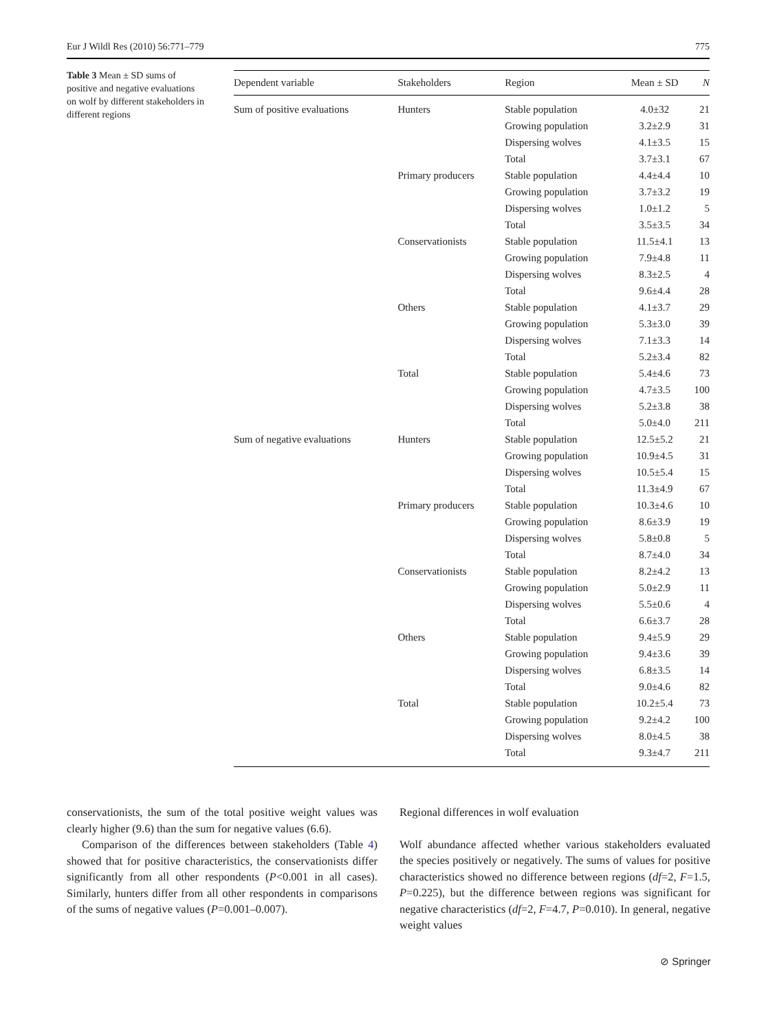Eur J Wildl Res (2010) 56:771–779 775
Table 3 Mean ± SD sums of positive and negative evaluations on wolf by different stakeholders in different regions
| Dependent variable | Stakeholders | Region | Mean ± SD | N |
| --- | --- | --- | --- | --- |
| Sum of positive evaluations | Hunters | Stable population | 4.0±32 | 21 |
| | | Growing population | 3.2±2.9 | 31 |
| | | Dispersing wolves | 4.1±3.5 | 15 |
| | | Total | 3.7±3.1 | 67 |
| | Primary producers | Stable population | 4.4±4.4 | 10 |
| | | Growing population | 3.7±3.2 | 19 |
| | | Dispersing wolves | 1.0±1.2 | 5 |
| | | Total | 3.5±3.5 | 34 |
| | Conservationists | Stable population | 11.5±4.1 | 13 |
| | | Growing population | 7.9±4.8 | 11 |
| | | Dispersing wolves | 8.3±2.5 | 4 |
| | | Total | 9.6±4.4 | 28 |
| | Others | Stable population | 4.1±3.7 | 29 |
| | | Growing population | 5.3±3.0 | 39 |
| | | Dispersing wolves | 7.1±3.3 | 14 |
| | | Total | 5.2±3.4 | 82 |
| | Total | Stable population | 5.4±4.6 | 73 |
| | | Growing population | 4.7±3.5 | 100 |
| | | Dispersing wolves | 5.2±3.8 | 38 |
| | | Total | 5.0±4.0 | 211 |
| Sum of negative evaluations | Hunters | Stable population | 12.5±5.2 | 21 |
| | | Growing population | 10.9±4.5 | 31 |
| | | Dispersing wolves | 10.5±5.4 | 15 |
| | | Total | 11.3±4.9 | 67 |
| | Primary producers | Stable population | 10.3±4.6 | 10 |
| | | Growing population | 8.6±3.9 | 19 |
| | | Dispersing wolves | 5.8±0.8 | 5 |
| | | Total | 8.7±4.0 | 34 |
| | Conservationists | Stable population | 8.2±4.2 | 13 |
| | | Growing population | 5.0±2.9 | 11 |
| | | Dispersing wolves | 5.5±0.6 | 4 |
| | | Total | 6.6±3.7 | 28 |
| | Others | Stable population | 9.4±5.9 | 29 |
| | | Growing population | 9.4±3.6 | 39 |
| | | Dispersing wolves | 6.8±3.5 | 14 |
| | | Total | 9.0±4.6 | 82 |
| | Total | Stable population | 10.2±5.4 | 73 |
| | | Growing population | 9.2±4.2 | 100 |
| | | Dispersing wolves | 8.0±4.5 | 38 |
| | | Total | 9.3±4.7 | 211 |
conservationists, the sum of the total positive weight values was clearly higher (9.6) than the sum for negative values (6.6).
Comparison of the differences between stakeholders (Table 4) showed that for positive characteristics, the conservationists differ significantly from all other respondents (P<0.001 in all cases). Similarly, hunters differ from all other respondents in comparisons of the sums of negative values (P=0.001–0.007).
Regional differences in wolf evaluation
Wolf abundance affected whether various stakeholders evaluated the species positively or negatively. The sums of values for positive characteristics showed no difference between regions (df=2, F=1.5, P=0.225), but the difference between regions was significant for negative characteristics (df=2, F=4.7, P=0.010). In general, negative weight values
⊘ Springer